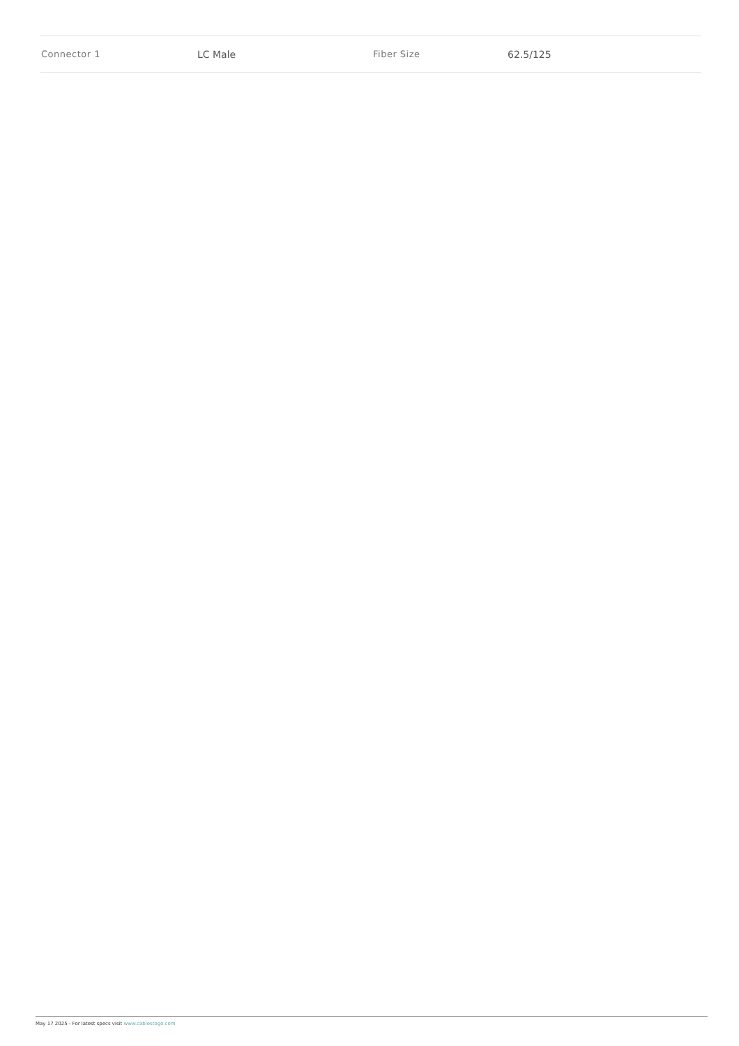| Connector 1 | LC Male | Fiber Size | 62.5/125 |
May 17 2025 - For latest specs visit www.cablestogo.com